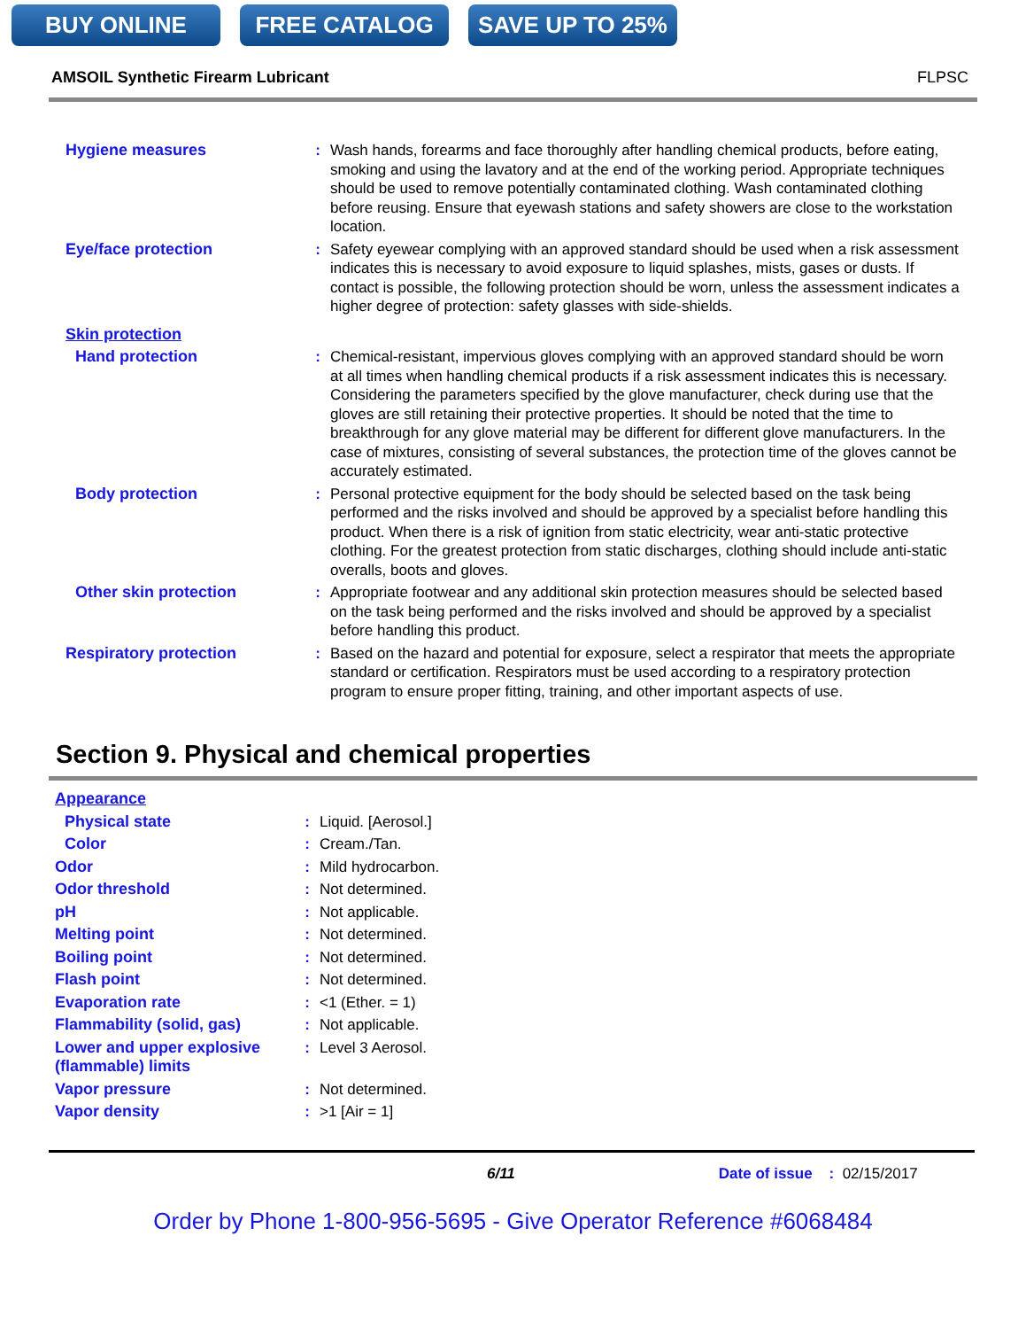BUY ONLINE FREE CATALOG SAVE UP TO 25%
AMSOIL Synthetic Firearm Lubricant FLPSC
| Hygiene measures | : | Wash hands, forearms and face thoroughly after handling chemical products, before eating, smoking and using the lavatory and at the end of the working period. Appropriate techniques should be used to remove potentially contaminated clothing. Wash contaminated clothing before reusing. Ensure that eyewash stations and safety showers are close to the workstation location. |
| Eye/face protection | : | Safety eyewear complying with an approved standard should be used when a risk assessment indicates this is necessary to avoid exposure to liquid splashes, mists, gases or dusts. If contact is possible, the following protection should be worn, unless the assessment indicates a higher degree of protection: safety glasses with side-shields. |
| Skin protection | | |
| Hand protection | : | Chemical-resistant, impervious gloves complying with an approved standard should be worn at all times when handling chemical products if a risk assessment indicates this is necessary. Considering the parameters specified by the glove manufacturer, check during use that the gloves are still retaining their protective properties. It should be noted that the time to breakthrough for any glove material may be different for different glove manufacturers. In the case of mixtures, consisting of several substances, the protection time of the gloves cannot be accurately estimated. |
| Body protection | : | Personal protective equipment for the body should be selected based on the task being performed and the risks involved and should be approved by a specialist before handling this product. When there is a risk of ignition from static electricity, wear anti-static protective clothing. For the greatest protection from static discharges, clothing should include anti-static overalls, boots and gloves. |
| Other skin protection | : | Appropriate footwear and any additional skin protection measures should be selected based on the task being performed and the risks involved and should be approved by a specialist before handling this product. |
| Respiratory protection | : | Based on the hazard and potential for exposure, select a respirator that meets the appropriate standard or certification. Respirators must be used according to a respiratory protection program to ensure proper fitting, training, and other important aspects of use. |
Section 9. Physical and chemical properties
| Appearance | | |
| Physical state | : | Liquid. [Aerosol.] |
| Color | : | Cream./Tan. |
| Odor | : | Mild hydrocarbon. |
| Odor threshold | : | Not determined. |
| pH | : | Not applicable. |
| Melting point | : | Not determined. |
| Boiling point | : | Not determined. |
| Flash point | : | Not determined. |
| Evaporation rate | : | <1 (Ether. = 1) |
| Flammability (solid, gas) | : | Not applicable. |
| Lower and upper explosive (flammable) limits | : | Level 3 Aerosol. |
| Vapor pressure | : | Not determined. |
| Vapor density | : | >1 [Air = 1] |
6/11 Date of issue : 02/15/2017
Order by Phone 1-800-956-5695 - Give Operator Reference #6068484